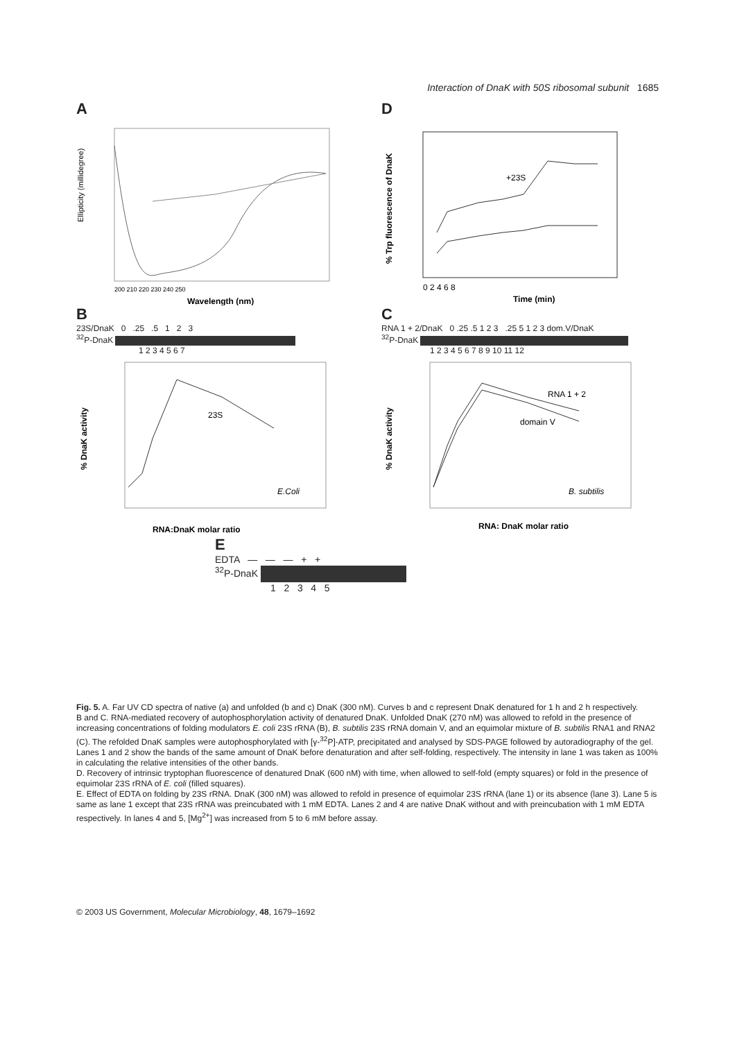Interaction of DnaK with 50S ribosomal subunit 1685
A
Ellipticity (millidegree)
200 210 220 230 240 250
Wavelength (nm)
D
% Trp fluorescence of DnaK
+23S
0 2 4 6 8
Time (min)
B
23S/DnaK 0 .25 .5 1 2 3
<sup>32</sup>P-DnaK
1 2 3 4 5 6 7
% DnaK activity
23S
E.Coli
RNA:DnaK molar ratio
C
RNA 1 + 2/DnaK 0 .25 .5 1 2 3 .25 5 1 2 3 dom.V/DnaK
<sup>32</sup>P-DnaK
1 2 3 4 5 6 7 8 9 10 11 12
% DnaK activity
RNA 1 + 2
domain V
B. subtilis
RNA: DnaK molar ratio
E
EDTA — — — + +
<sup>32</sup>P-DnaK
1 2 3 4 5
Fig. 5. A. Far UV CD spectra of native (a) and unfolded (b and c) DnaK (300 nM). Curves b and c represent DnaK denatured for 1 h and 2 h respectively.
B and C. RNA-mediated recovery of autophosphorylation activity of denatured DnaK. Unfolded DnaK (270 nM) was allowed to refold in the presence of increasing concentrations of folding modulators E. coli 23S rRNA (B), B. subtilis 23S rRNA domain V, and an equimolar mixture of B. subtilis RNA1 and RNA2 (C). The refolded DnaK samples were autophosphorylated with [γ-<sup>32</sup>P]-ATP, precipitated and analysed by SDS-PAGE followed by autoradiography of the gel. Lanes 1 and 2 show the bands of the same amount of DnaK before denaturation and after self-folding, respectively. The intensity in lane 1 was taken as 100% in calculating the relative intensities of the other bands.
D. Recovery of intrinsic tryptophan fluorescence of denatured DnaK (600 nM) with time, when allowed to self-fold (empty squares) or fold in the presence of equimolar 23S rRNA of E. coli (filled squares).
E. Effect of EDTA on folding by 23S rRNA. DnaK (300 nM) was allowed to refold in presence of equimolar 23S rRNA (lane 1) or its absence (lane 3). Lane 5 is same as lane 1 except that 23S rRNA was preincubated with 1 mM EDTA. Lanes 2 and 4 are native DnaK without and with preincubation with 1 mM EDTA respectively. In lanes 4 and 5, [Mg<sup>2+</sup>] was increased from 5 to 6 mM before assay.
© 2003 US Government, Molecular Microbiology, 48, 1679–1692